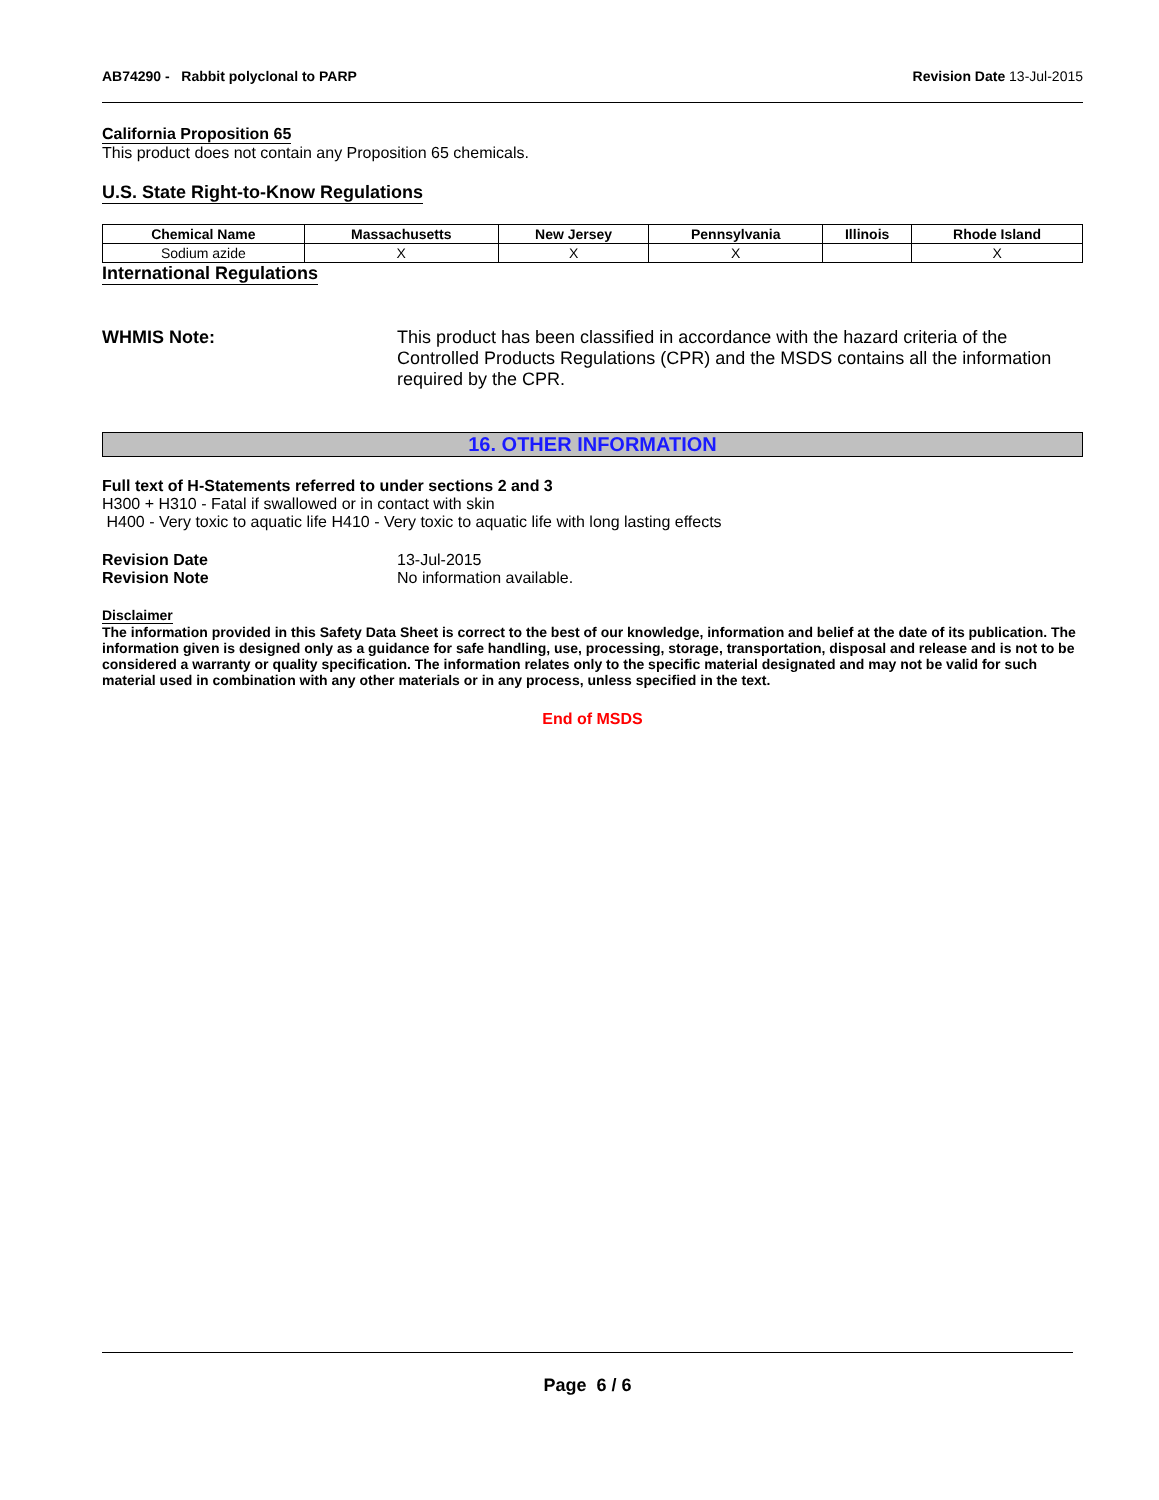AB74290 - Rabbit polyclonal to PARP Revision Date 13-Jul-2015
California Proposition 65
This product does not contain any Proposition 65 chemicals.
U.S. State Right-to-Know Regulations
| Chemical Name | Massachusetts | New Jersey | Pennsylvania | Illinois | Rhode Island |
| --- | --- | --- | --- | --- | --- |
| Sodium azide | X | X | X | | X |
International Regulations
WHMIS Note: This product has been classified in accordance with the hazard criteria of the Controlled Products Regulations (CPR) and the MSDS contains all the information required by the CPR.
16. OTHER INFORMATION
Full text of H-Statements referred to under sections 2 and 3
H300 + H310 - Fatal if swallowed or in contact with skin
H400 - Very toxic to aquatic life H410 - Very toxic to aquatic life with long lasting effects
Revision Date 13-Jul-2015
Revision Note No information available.
Disclaimer
The information provided in this Safety Data Sheet is correct to the best of our knowledge, information and belief at the date of its publication. The information given is designed only as a guidance for safe handling, use, processing, storage, transportation, disposal and release and is not to be considered a warranty or quality specification. The information relates only to the specific material designated and may not be valid for such material used in combination with any other materials or in any process, unless specified in the text.
End of MSDS
Page 6 / 6